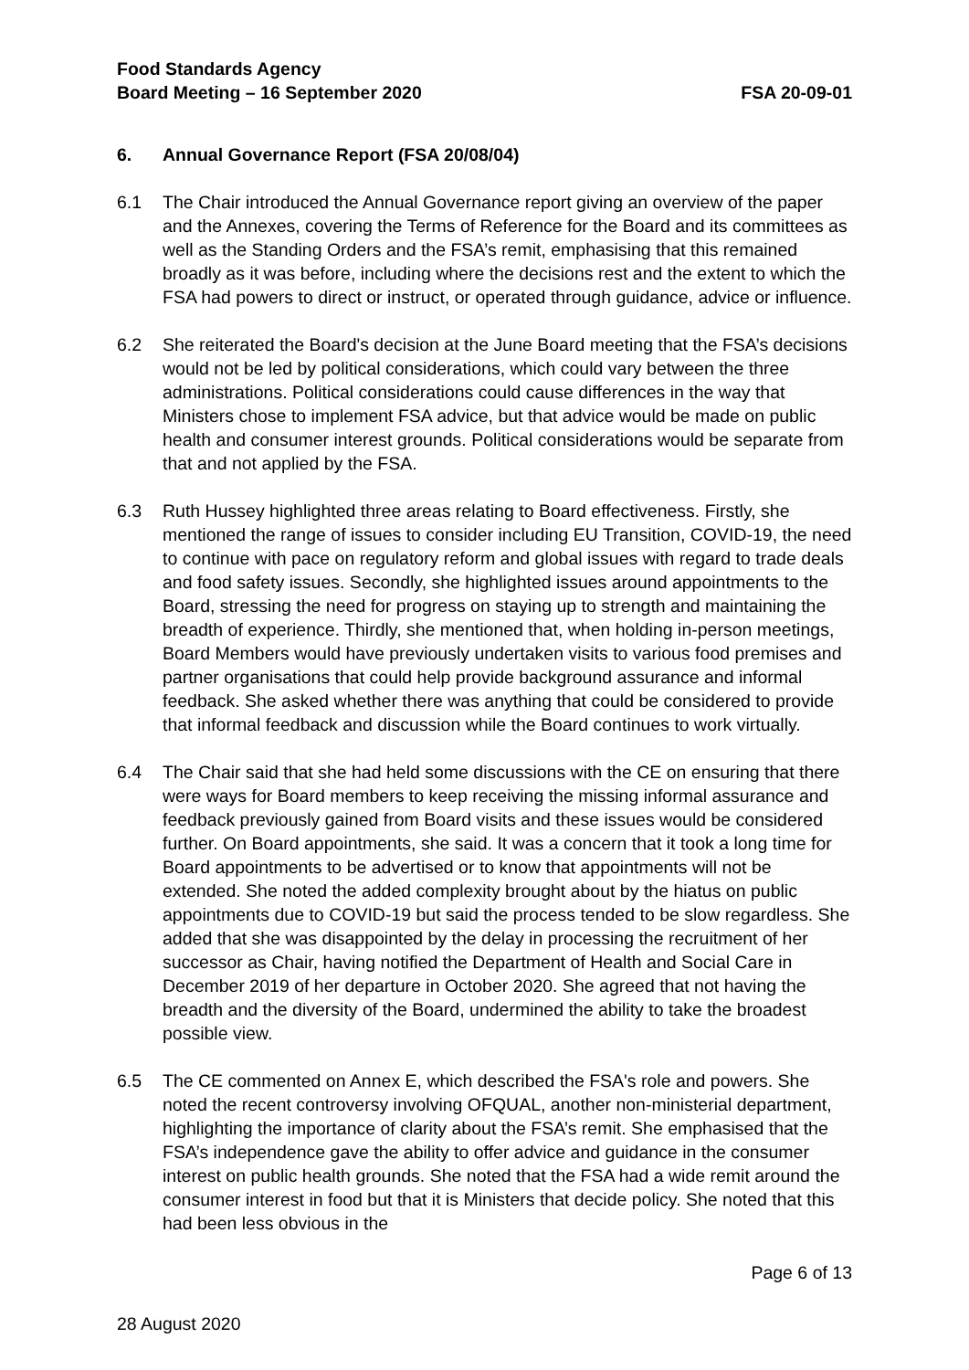Food Standards Agency
Board Meeting – 16 September 2020
FSA 20-09-01
6. Annual Governance Report (FSA 20/08/04)
6.1 The Chair introduced the Annual Governance report giving an overview of the paper and the Annexes, covering the Terms of Reference for the Board and its committees as well as the Standing Orders and the FSA’s remit, emphasising that this remained broadly as it was before, including where the decisions rest and the extent to which the FSA had powers to direct or instruct, or operated through guidance, advice or influence.
6.2 She reiterated the Board's decision at the June Board meeting that the FSA’s decisions would not be led by political considerations, which could vary between the three administrations. Political considerations could cause differences in the way that Ministers chose to implement FSA advice, but that advice would be made on public health and consumer interest grounds. Political considerations would be separate from that and not applied by the FSA.
6.3 Ruth Hussey highlighted three areas relating to Board effectiveness. Firstly, she mentioned the range of issues to consider including EU Transition, COVID-19, the need to continue with pace on regulatory reform and global issues with regard to trade deals and food safety issues. Secondly, she highlighted issues around appointments to the Board, stressing the need for progress on staying up to strength and maintaining the breadth of experience. Thirdly, she mentioned that, when holding in-person meetings, Board Members would have previously undertaken visits to various food premises and partner organisations that could help provide background assurance and informal feedback. She asked whether there was anything that could be considered to provide that informal feedback and discussion while the Board continues to work virtually.
6.4 The Chair said that she had held some discussions with the CE on ensuring that there were ways for Board members to keep receiving the missing informal assurance and feedback previously gained from Board visits and these issues would be considered further. On Board appointments, she said. It was a concern that it took a long time for Board appointments to be advertised or to know that appointments will not be extended. She noted the added complexity brought about by the hiatus on public appointments due to COVID-19 but said the process tended to be slow regardless. She added that she was disappointed by the delay in processing the recruitment of her successor as Chair, having notified the Department of Health and Social Care in December 2019 of her departure in October 2020. She agreed that not having the breadth and the diversity of the Board, undermined the ability to take the broadest possible view.
6.5 The CE commented on Annex E, which described the FSA's role and powers. She noted the recent controversy involving OFQUAL, another non-ministerial department, highlighting the importance of clarity about the FSA’s remit. She emphasised that the FSA’s independence gave the ability to offer advice and guidance in the consumer interest on public health grounds. She noted that the FSA had a wide remit around the consumer interest in food but that it is Ministers that decide policy. She noted that this had been less obvious in the
Page 6 of 13
28 August 2020